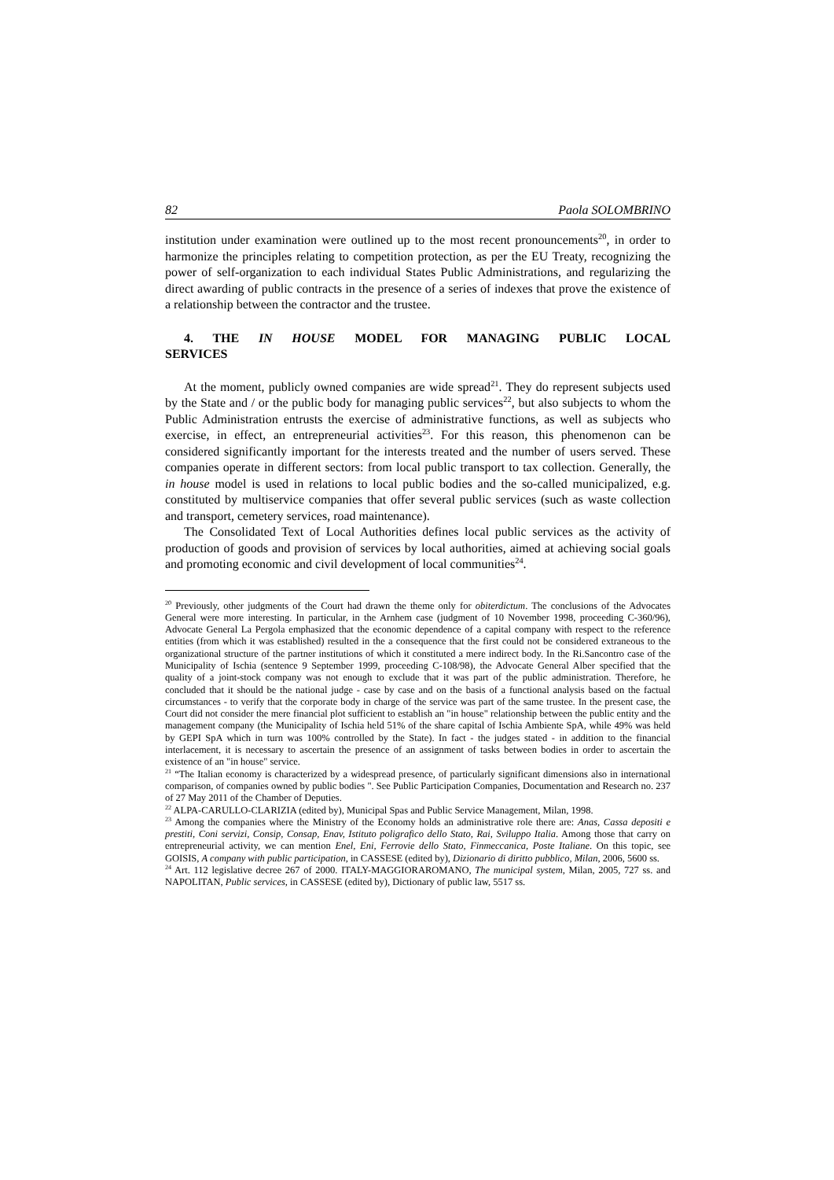82 Paola SOLOMBRINO
institution under examination were outlined up to the most recent pronouncements<sup>20</sup>, in order to harmonize the principles relating to competition protection, as per the EU Treaty, recognizing the power of self-organization to each individual States Public Administrations, and regularizing the direct awarding of public contracts in the presence of a series of indexes that prove the existence of a relationship between the contractor and the trustee.
4. THE IN HOUSE MODEL FOR MANAGING PUBLIC LOCAL SERVICES
At the moment, publicly owned companies are wide spread<sup>21</sup>. They do represent subjects used by the State and / or the public body for managing public services<sup>22</sup>, but also subjects to whom the Public Administration entrusts the exercise of administrative functions, as well as subjects who exercise, in effect, an entrepreneurial activities<sup>23</sup>. For this reason, this phenomenon can be considered significantly important for the interests treated and the number of users served. These companies operate in different sectors: from local public transport to tax collection. Generally, the in house model is used in relations to local public bodies and the so-called municipalized, e.g. constituted by multiservice companies that offer several public services (such as waste collection and transport, cemetery services, road maintenance).
The Consolidated Text of Local Authorities defines local public services as the activity of production of goods and provision of services by local authorities, aimed at achieving social goals and promoting economic and civil development of local communities<sup>24</sup>.
<sup>20</sup> Previously, other judgments of the Court had drawn the theme only for obiterdictum. The conclusions of the Advocates General were more interesting. In particular, in the Arnhem case (judgment of 10 November 1998, proceeding C-360/96), Advocate General La Pergola emphasized that the economic dependence of a capital company with respect to the reference entities (from which it was established) resulted in the a consequence that the first could not be considered extraneous to the organizational structure of the partner institutions of which it constituted a mere indirect body. In the Ri.Sancontro case of the Municipality of Ischia (sentence 9 September 1999, proceeding C-108/98), the Advocate General Alber specified that the quality of a joint-stock company was not enough to exclude that it was part of the public administration. Therefore, he concluded that it should be the national judge - case by case and on the basis of a functional analysis based on the factual circumstances - to verify that the corporate body in charge of the service was part of the same trustee. In the present case, the Court did not consider the mere financial plot sufficient to establish an "in house" relationship between the public entity and the management company (the Municipality of Ischia held 51% of the share capital of Ischia Ambiente SpA, while 49% was held by GEPI SpA which in turn was 100% controlled by the State). In fact - the judges stated - in addition to the financial interlacement, it is necessary to ascertain the presence of an assignment of tasks between bodies in order to ascertain the existence of an "in house" service.
<sup>21</sup> “The Italian economy is characterized by a widespread presence, of particularly significant dimensions also in international comparison, of companies owned by public bodies ". See Public Participation Companies, Documentation and Research no. 237 of 27 May 2011 of the Chamber of Deputies.
<sup>22</sup> ALPA-CARULLO-CLARIZIA (edited by), Municipal Spas and Public Service Management, Milan, 1998.
<sup>23</sup> Among the companies where the Ministry of the Economy holds an administrative role there are: Anas, Cassa depositi e prestiti, Coni servizi, Consip, Consap, Enav, Istituto poligrafico dello Stato, Rai, Sviluppo Italia. Among those that carry on entrepreneurial activity, we can mention Enel, Eni, Ferrovie dello Stato, Finmeccanica, Poste Italiane. On this topic, see GOISIS, A company with public participation, in CASSESE (edited by), Dizionario di diritto pubblico, Milan, 2006, 5600 ss.
<sup>24</sup> Art. 112 legislative decree 267 of 2000. ITALY-MAGGIORAROMANO, The municipal system, Milan, 2005, 727 ss. and NAPOLITAN, Public services, in CASSESE (edited by), Dictionary of public law, 5517 ss.